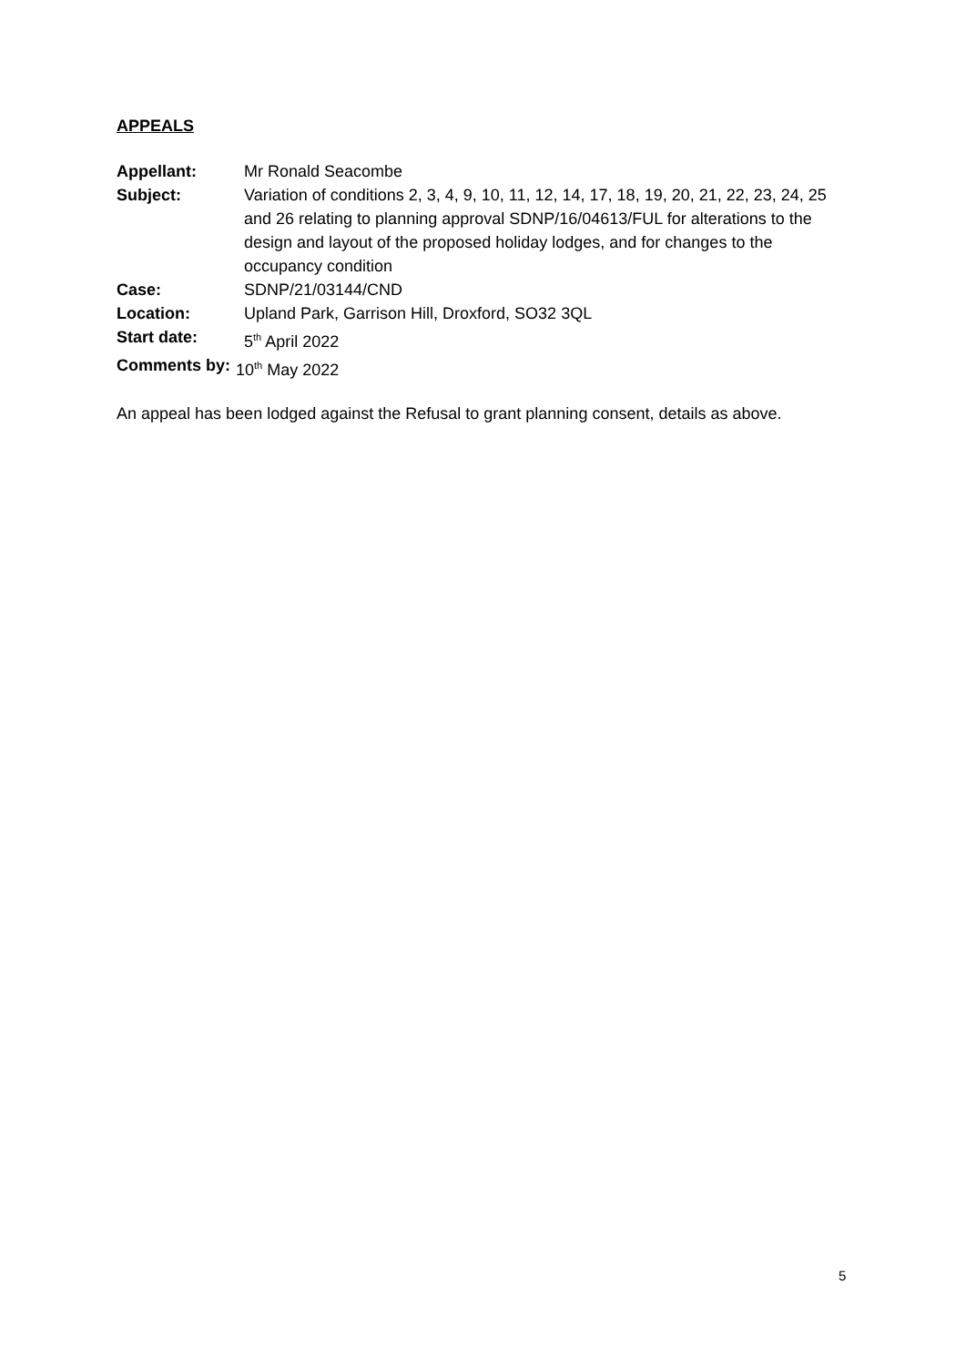APPEALS
Appellant: Mr Ronald Seacombe
Subject: Variation of conditions 2, 3, 4, 9, 10, 11, 12, 14, 17, 18, 19, 20, 21, 22, 23, 24, 25 and 26 relating to planning approval SDNP/16/04613/FUL for alterations to the design and layout of the proposed holiday lodges, and for changes to the occupancy condition
Case: SDNP/21/03144/CND
Location: Upland Park, Garrison Hill, Droxford, SO32 3QL
Start date: 5<sup>th</sup> April 2022
Comments by: 10<sup>th</sup> May 2022
An appeal has been lodged against the Refusal to grant planning consent, details as above.
5